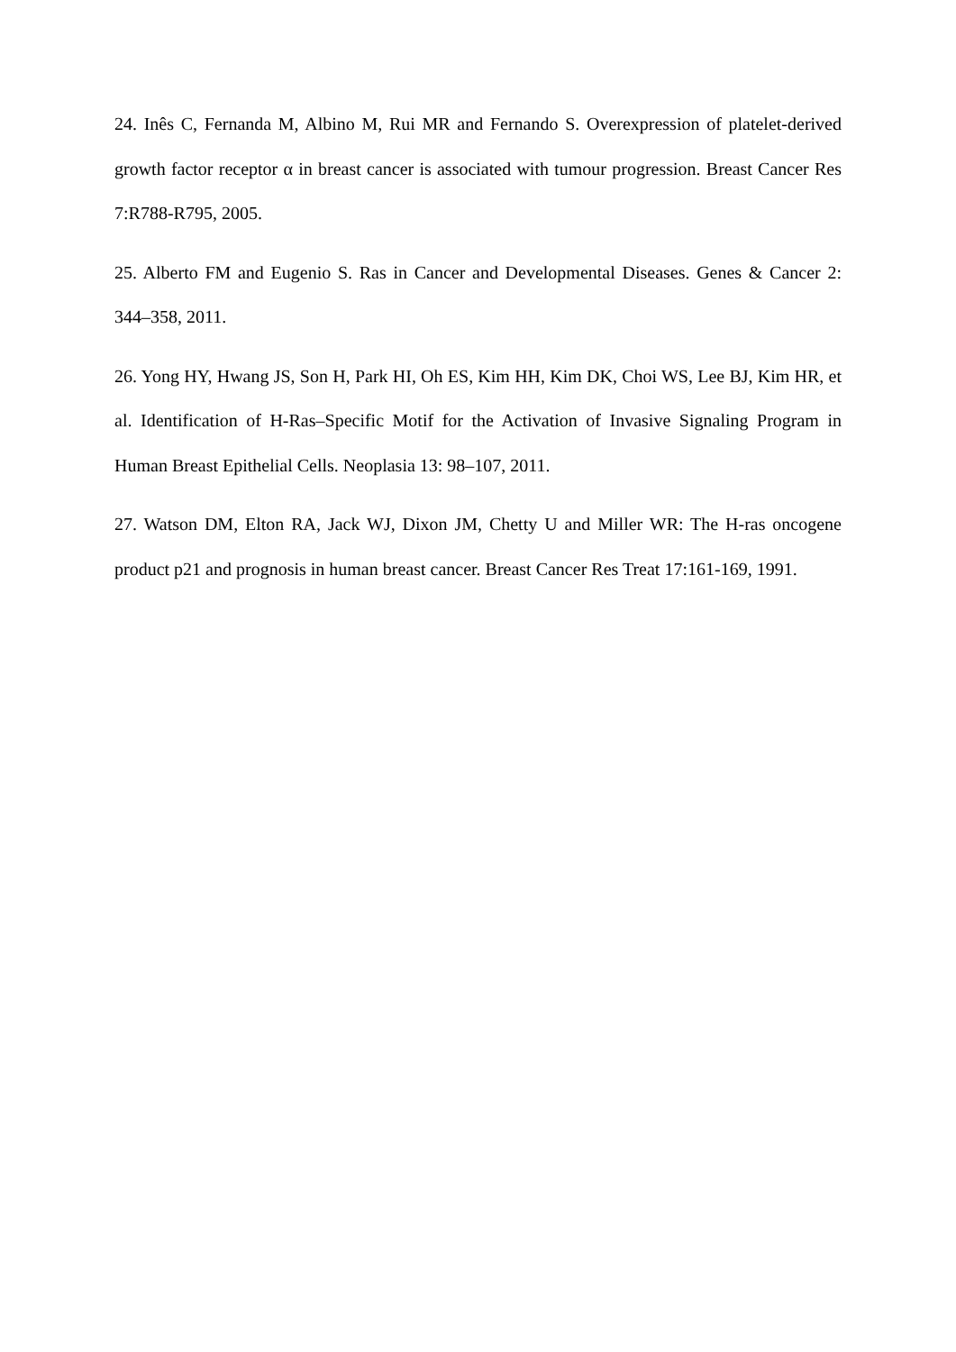24. Inês C, Fernanda M, Albino M, Rui MR and Fernando S. Overexpression of platelet-derived growth factor receptor α in breast cancer is associated with tumour progression. Breast Cancer Res 7:R788-R795, 2005.
25. Alberto FM and Eugenio S. Ras in Cancer and Developmental Diseases. Genes & Cancer 2: 344–358, 2011.
26. Yong HY, Hwang JS, Son H, Park HI, Oh ES, Kim HH, Kim DK, Choi WS, Lee BJ, Kim HR, et al. Identification of H-Ras–Specific Motif for the Activation of Invasive Signaling Program in Human Breast Epithelial Cells. Neoplasia 13: 98–107, 2011.
27. Watson DM, Elton RA, Jack WJ, Dixon JM, Chetty U and Miller WR: The H-ras oncogene product p21 and prognosis in human breast cancer. Breast Cancer Res Treat 17:161-169, 1991.